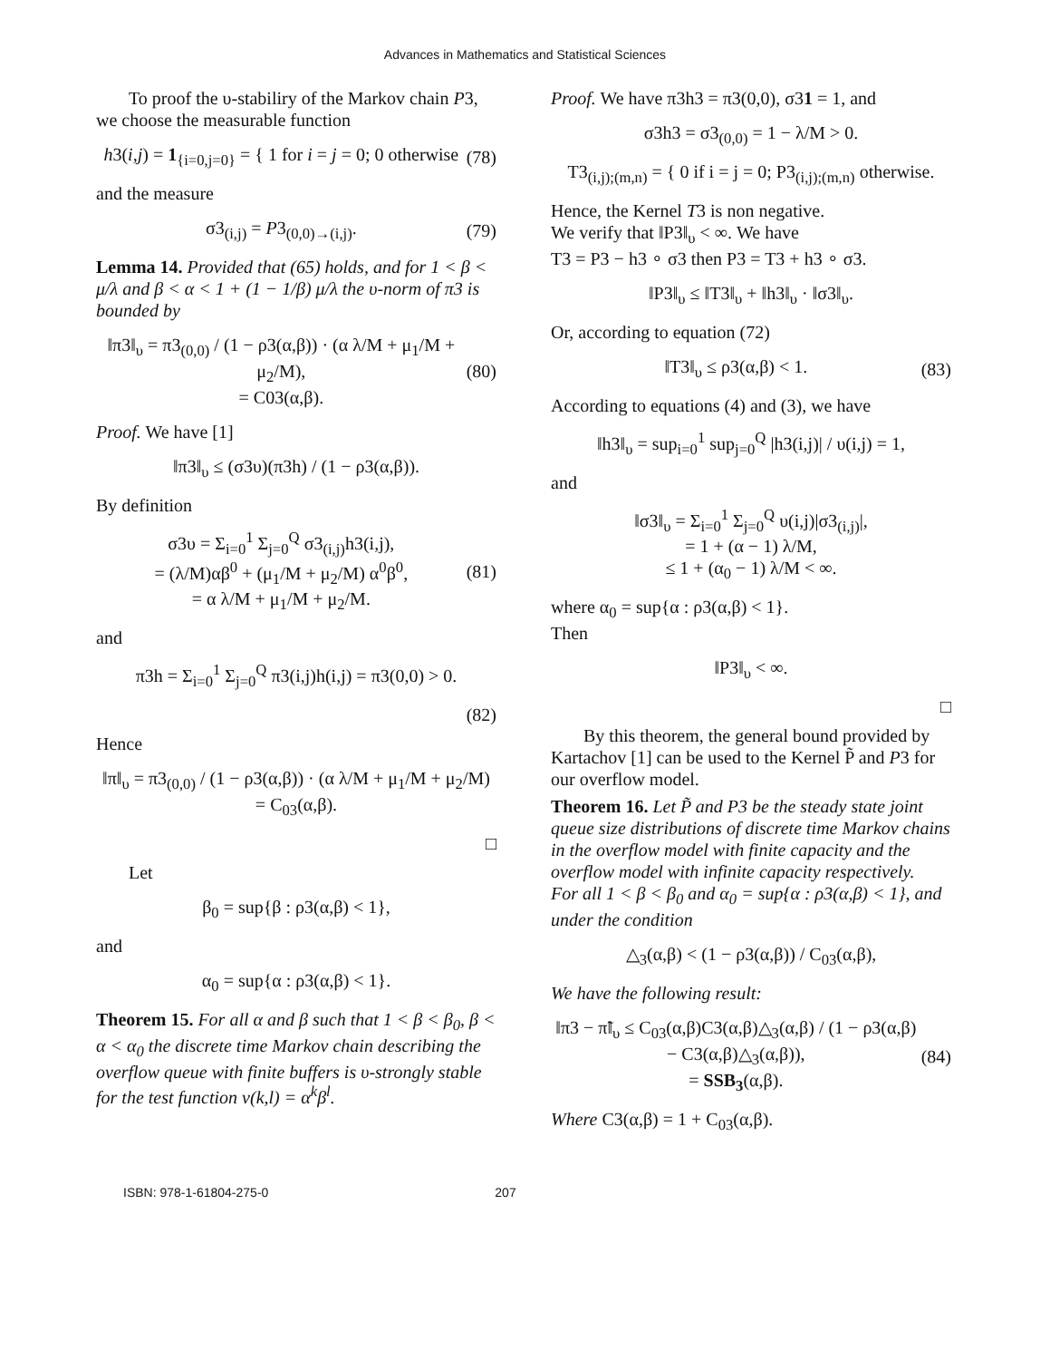Advances in Mathematics and Statistical Sciences
To proof the υ-stabiliry of the Markov chain P3, we choose the measurable function
h3(i,j) = 1<sub>{i=0,j=0}</sub> = { 1 for i = j = 0; 0 otherwise (78)
and the measure
σ3<sub>(i,j)</sub> = P3<sub>(0,0)→(i,j)</sub>. (79)
Lemma 14. Provided that (65) holds, and for 1 < β < μ/λ and β < α < 1 + (1 − 1/β) μ/λ the υ-norm of π3 is bounded by
‖π3‖<sub>υ</sub> = π3<sub>(0,0)</sub> / (1 − ρ3(α,β)) · (α λ/M + μ<sub>1</sub>/M + μ<sub>2</sub>/M),
= C03(α,β). (80)
Proof. We have [1]
‖π3‖<sub>υ</sub> ≤ (σ3υ)(π3h) / (1 − ρ3(α,β)).
By definition
σ3υ = Σ<sub>i=0</sub><sup>1</sup> Σ<sub>j=0</sub><sup>Q</sup> σ3<sub>(i,j)</sub>h3(i,j),
= (λ/M)αβ<sup>0</sup> + (μ<sub>1</sub>/M + μ<sub>2</sub>/M) α<sup>0</sup>β<sup>0</sup>,
= α λ/M + μ<sub>1</sub>/M + μ<sub>2</sub>/M. (81)
and
π3h = Σ<sub>i=0</sub><sup>1</sup> Σ<sub>j=0</sub><sup>Q</sup> π3(i,j)h(i,j) = π3(0,0) > 0.
(82)
Hence
‖π‖<sub>υ</sub> = π3<sub>(0,0)</sub> / (1 − ρ3(α,β)) · (α λ/M + μ<sub>1</sub>/M + μ<sub>2</sub>/M)
= C<sub>03</sub>(α,β).
□
Let
β<sub>0</sub> = sup{β : ρ3(α,β) < 1},
and
α<sub>0</sub> = sup{α : ρ3(α,β) < 1}.
Theorem 15. For all α and β such that 1 < β < β<sub>0</sub>, β < α < α<sub>0</sub> the discrete time Markov chain describing the overflow queue with finite buffers is υ-strongly stable for the test function v(k,l) = α<sup>k</sup>β<sup>l</sup>.
Proof. We have π3h3 = π3(0,0), σ31 = 1, and
σ3h3 = σ3<sub>(0,0)</sub> = 1 − λ/M > 0.
T3<sub>(i,j);(m,n)</sub> = { 0 if i = j = 0; P3<sub>(i,j);(m,n)</sub> otherwise.
Hence, the Kernel T3 is non negative.
We verify that ‖P3‖<sub>υ</sub> < ∞. We have
T3 = P3 − h3 ∘ σ3 then P3 = T3 + h3 ∘ σ3.
‖P3‖<sub>υ</sub> ≤ ‖T3‖<sub>υ</sub> + ‖h3‖<sub>υ</sub> · ‖σ3‖<sub>υ</sub>.
Or, according to equation (72)
‖T3‖<sub>υ</sub> ≤ ρ3(α,β) < 1. (83)
According to equations (4) and (3), we have
‖h3‖<sub>υ</sub> = sup<sub>i=0</sub><sup>1</sup> sup<sub>j=0</sub><sup>Q</sup> |h3(i,j)| / υ(i,j) = 1,
and
‖σ3‖<sub>υ</sub> = Σ<sub>i=0</sub><sup>1</sup> Σ<sub>j=0</sub><sup>Q</sup> υ(i,j)|σ3<sub>(i,j)</sub>|,
= 1 + (α − 1) λ/M,
≤ 1 + (α<sub>0</sub> − 1) λ/M < ∞.
where α<sub>0</sub> = sup{α : ρ3(α,β) < 1}.
Then
‖P3‖<sub>υ</sub> < ∞.
□
By this theorem, the general bound provided by Kartachov [1] can be used to the Kernel P̃ and P3 for our overflow model.
Theorem 16. Let P̃ and P3 be the steady state joint queue size distributions of discrete time Markov chains in the overflow model with finite capacity and the overflow model with infinite capacity respectively.
For all 1 < β < β<sub>0</sub> and α<sub>0</sub> = sup{α : ρ3(α,β) < 1}, and under the condition
△<sub>3</sub>(α,β) < (1 − ρ3(α,β)) / C<sub>03</sub>(α,β),
We have the following result:
‖π3 − π̃‖<sub>υ</sub> ≤ C<sub>03</sub>(α,β)C3(α,β)△<sub>3</sub>(α,β) / (1 − ρ3(α,β) − C3(α,β)△<sub>3</sub>(α,β)),
= SSB<sub>3</sub>(α,β). (84)
Where C3(α,β) = 1 + C<sub>03</sub>(α,β).
ISBN: 978-1-61804-275-0 207